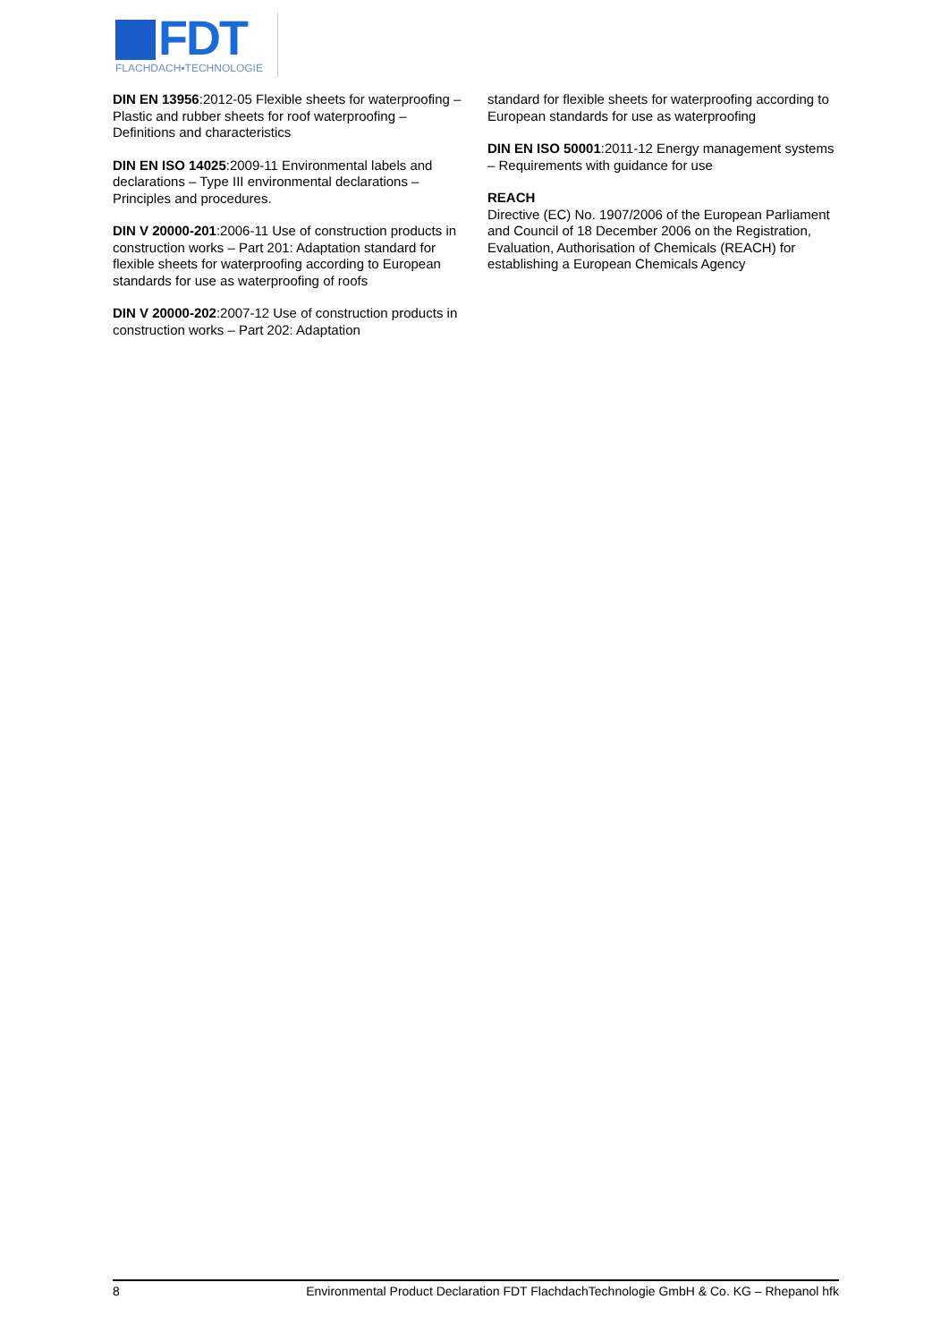FDT
FLACHDACH▪TECHNOLOGIE
DIN EN 13956:2012-05 Flexible sheets for waterproofing – Plastic and rubber sheets for roof waterproofing – Definitions and characteristics
DIN EN ISO 14025:2009-11 Environmental labels and declarations – Type III environmental declarations – Principles and procedures.
DIN V 20000-201:2006-11 Use of construction products in construction works – Part 201: Adaptation standard for flexible sheets for waterproofing according to European standards for use as waterproofing of roofs
DIN V 20000-202:2007-12 Use of construction products in construction works – Part 202: Adaptation
standard for flexible sheets for waterproofing according to European standards for use as waterproofing
DIN EN ISO 50001:2011-12 Energy management systems – Requirements with guidance for use
REACH
Directive (EC) No. 1907/2006 of the European Parliament and Council of 18 December 2006 on the Registration, Evaluation, Authorisation of Chemicals (REACH) for establishing a European Chemicals Agency
8 Environmental Product Declaration FDT FlachdachTechnologie GmbH & Co. KG – Rhepanol hfk